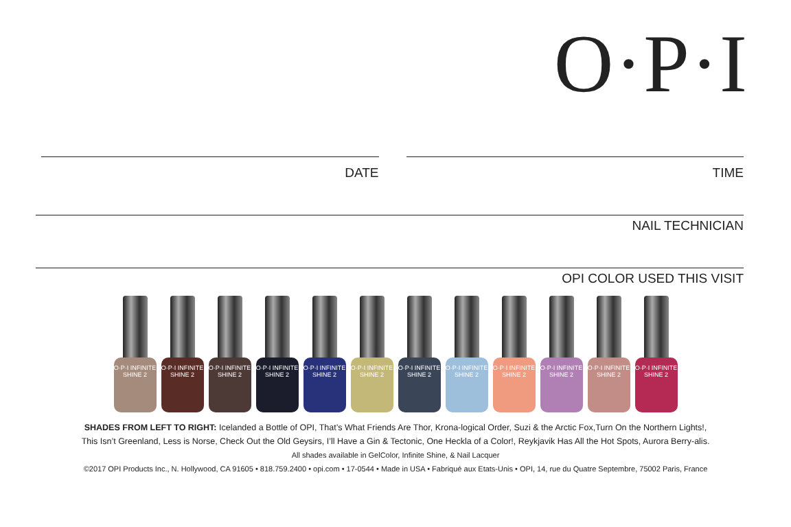O·P·I
DATE TIME
NAIL TECHNICIAN
OPI COLOR USED THIS VISIT
O·P·I INFINITE SHINE 2
O·P·I INFINITE SHINE 2
O·P·I INFINITE SHINE 2
O·P·I INFINITE SHINE 2
O·P·I INFINITE SHINE 2
O·P·I INFINITE SHINE 2
O·P·I INFINITE SHINE 2
O·P·I INFINITE SHINE 2
O·P·I INFINITE SHINE 2
O·P·I INFINITE SHINE 2
O·P·I INFINITE SHINE 2
O·P·I INFINITE SHINE 2
SHADES FROM LEFT TO RIGHT: Icelanded a Bottle of OPI, That’s What Friends Are Thor, Krona-logical Order, Suzi & the Arctic Fox,Turn On the Northern Lights!,
This Isn’t Greenland, Less is Norse, Check Out the Old Geysirs, I’ll Have a Gin & Tectonic, One Heckla of a Color!, Reykjavik Has All the Hot Spots, Aurora Berry-alis.
All shades available in GelColor, Infinite Shine, & Nail Lacquer
©2017 OPI Products Inc., N. Hollywood, CA 91605 • 818.759.2400 • opi.com • 17-0544 • Made in USA • Fabriqué aux Etats-Unis • OPI, 14, rue du Quatre Septembre, 75002 Paris, France